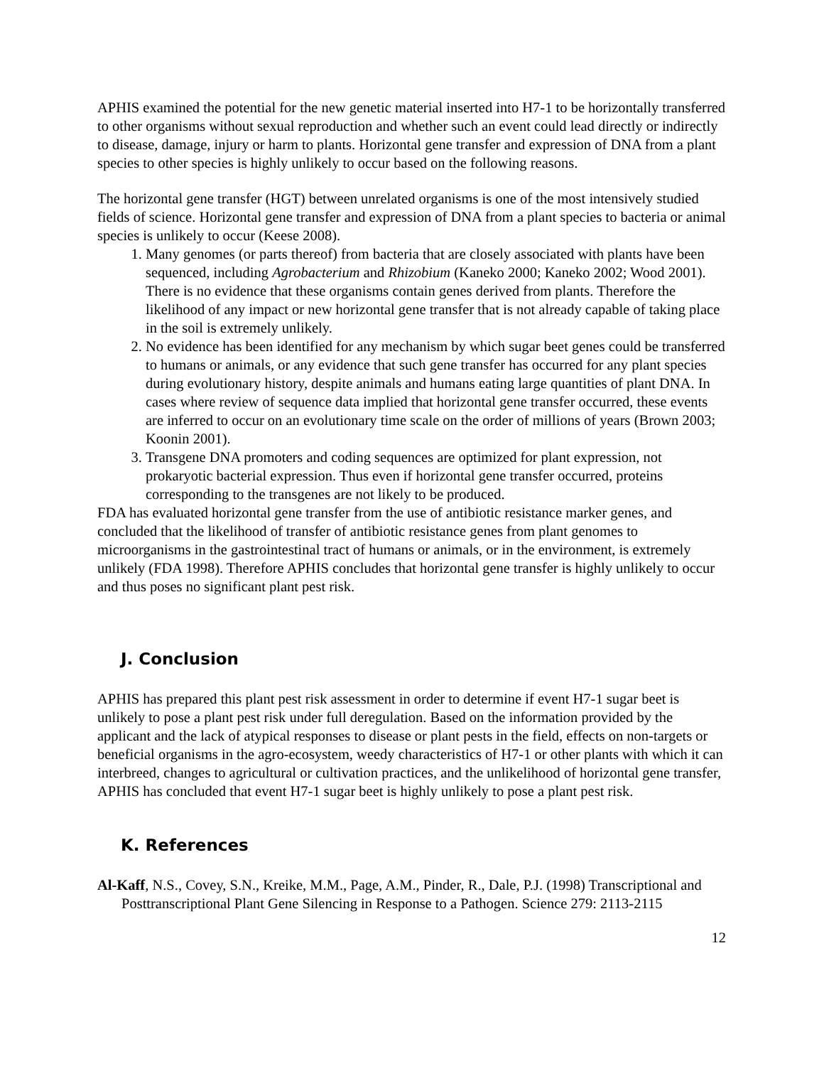APHIS examined the potential for the new genetic material inserted into H7-1 to be horizontally transferred to other organisms without sexual reproduction and whether such an event could lead directly or indirectly to disease, damage, injury or harm to plants. Horizontal gene transfer and expression of DNA from a plant species to other species is highly unlikely to occur based on the following reasons.
The horizontal gene transfer (HGT) between unrelated organisms is one of the most intensively studied fields of science. Horizontal gene transfer and expression of DNA from a plant species to bacteria or animal species is unlikely to occur (Keese 2008).
1. Many genomes (or parts thereof) from bacteria that are closely associated with plants have been sequenced, including Agrobacterium and Rhizobium (Kaneko 2000; Kaneko 2002; Wood 2001). There is no evidence that these organisms contain genes derived from plants. Therefore the likelihood of any impact or new horizontal gene transfer that is not already capable of taking place in the soil is extremely unlikely.
2. No evidence has been identified for any mechanism by which sugar beet genes could be transferred to humans or animals, or any evidence that such gene transfer has occurred for any plant species during evolutionary history, despite animals and humans eating large quantities of plant DNA. In cases where review of sequence data implied that horizontal gene transfer occurred, these events are inferred to occur on an evolutionary time scale on the order of millions of years (Brown 2003; Koonin 2001).
3. Transgene DNA promoters and coding sequences are optimized for plant expression, not prokaryotic bacterial expression. Thus even if horizontal gene transfer occurred, proteins corresponding to the transgenes are not likely to be produced.
FDA has evaluated horizontal gene transfer from the use of antibiotic resistance marker genes, and concluded that the likelihood of transfer of antibiotic resistance genes from plant genomes to microorganisms in the gastrointestinal tract of humans or animals, or in the environment, is extremely unlikely (FDA 1998). Therefore APHIS concludes that horizontal gene transfer is highly unlikely to occur and thus poses no significant plant pest risk.
J. Conclusion
APHIS has prepared this plant pest risk assessment in order to determine if event H7-1 sugar beet is unlikely to pose a plant pest risk under full deregulation. Based on the information provided by the applicant and the lack of atypical responses to disease or plant pests in the field, effects on non-targets or beneficial organisms in the agro-ecosystem, weedy characteristics of H7-1 or other plants with which it can interbreed, changes to agricultural or cultivation practices, and the unlikelihood of horizontal gene transfer, APHIS has concluded that event H7-1 sugar beet is highly unlikely to pose a plant pest risk.
K. References
Al-Kaff, N.S., Covey, S.N., Kreike, M.M., Page, A.M., Pinder, R., Dale, P.J. (1998) Transcriptional and Posttranscriptional Plant Gene Silencing in Response to a Pathogen. Science 279: 2113-2115
12